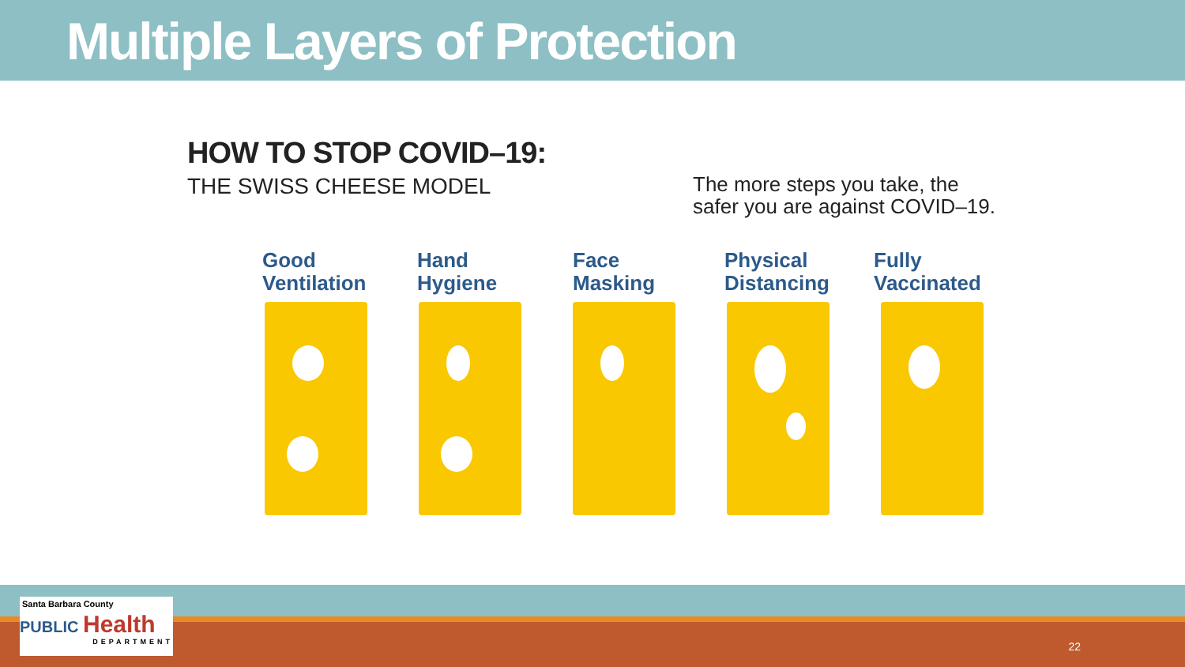Multiple Layers of Protection
HOW TO STOP COVID–19:
THE SWISS CHEESE MODEL
The more steps you take, the
safer you are against COVID–19.
Good
Ventilation
Hand
Hygiene
Face
Masking
Physical
Distancing
Fully
Vaccinated
Santa Barbara County
PUBLIC Health
DEPARTMENT
22